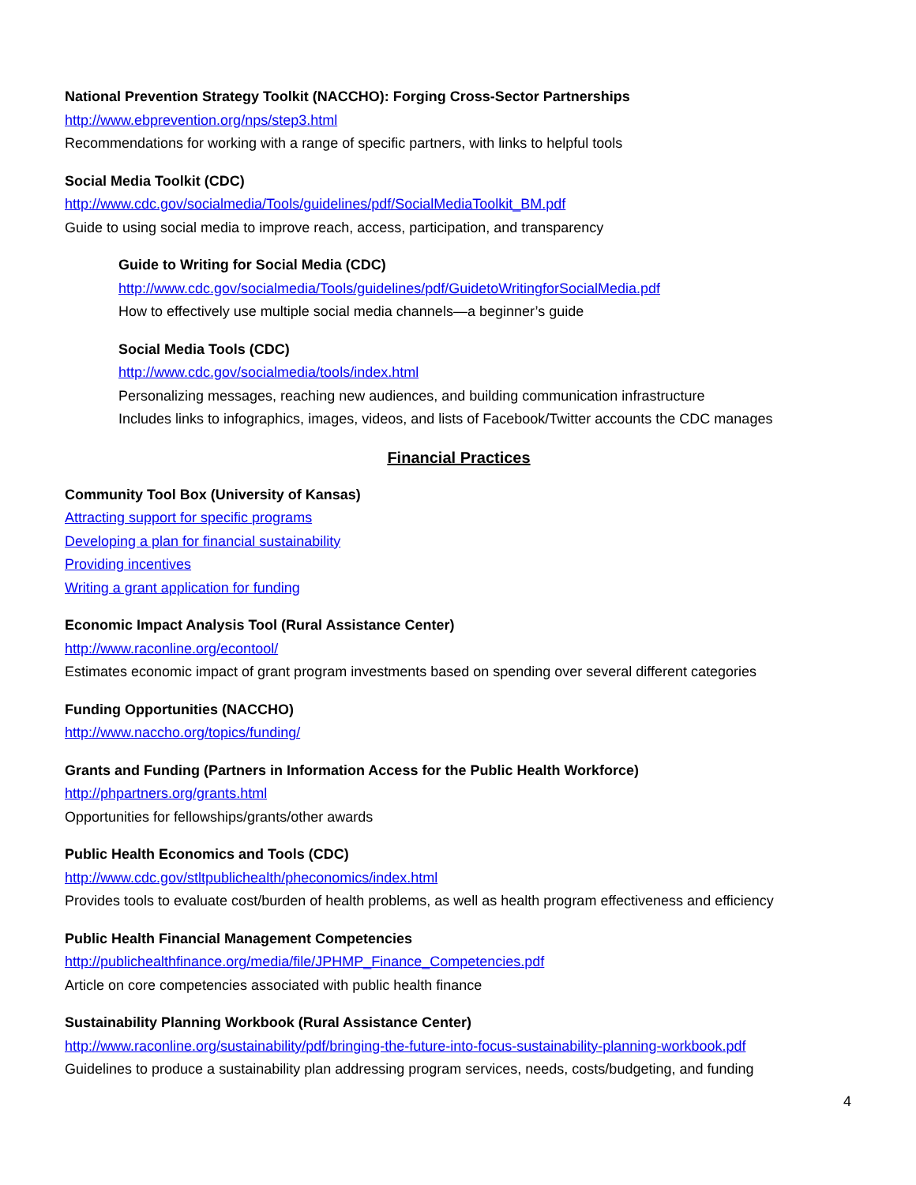National Prevention Strategy Toolkit (NACCHO): Forging Cross-Sector Partnerships
http://www.ebprevention.org/nps/step3.html
Recommendations for working with a range of specific partners, with links to helpful tools
Social Media Toolkit (CDC)
http://www.cdc.gov/socialmedia/Tools/guidelines/pdf/SocialMediaToolkit_BM.pdf
Guide to using social media to improve reach, access, participation, and transparency
Guide to Writing for Social Media (CDC)
http://www.cdc.gov/socialmedia/Tools/guidelines/pdf/GuidetoWritingforSocialMedia.pdf
How to effectively use multiple social media channels—a beginner’s guide
Social Media Tools (CDC)
http://www.cdc.gov/socialmedia/tools/index.html
Personalizing messages, reaching new audiences, and building communication infrastructure
Includes links to infographics, images, videos, and lists of Facebook/Twitter accounts the CDC manages
Financial Practices
Community Tool Box (University of Kansas)
Attracting support for specific programs
Developing a plan for financial sustainability
Providing incentives
Writing a grant application for funding
Economic Impact Analysis Tool (Rural Assistance Center)
http://www.raconline.org/econtool/
Estimates economic impact of grant program investments based on spending over several different categories
Funding Opportunities (NACCHO)
http://www.naccho.org/topics/funding/
Grants and Funding (Partners in Information Access for the Public Health Workforce)
http://phpartners.org/grants.html
Opportunities for fellowships/grants/other awards
Public Health Economics and Tools (CDC)
http://www.cdc.gov/stltpublichealth/pheconomics/index.html
Provides tools to evaluate cost/burden of health problems, as well as health program effectiveness and efficiency
Public Health Financial Management Competencies
http://publichealthfinance.org/media/file/JPHMP_Finance_Competencies.pdf
Article on core competencies associated with public health finance
Sustainability Planning Workbook (Rural Assistance Center)
http://www.raconline.org/sustainability/pdf/bringing-the-future-into-focus-sustainability-planning-workbook.pdf
Guidelines to produce a sustainability plan addressing program services, needs, costs/budgeting, and funding
4